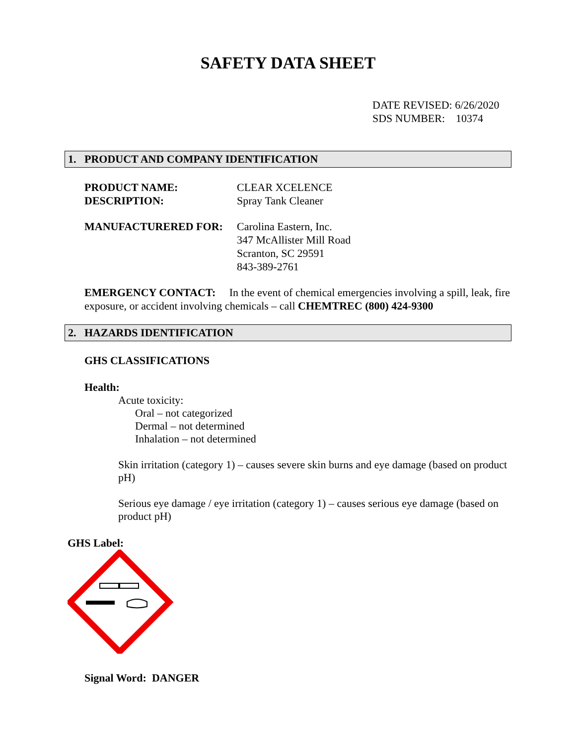SAFETY DATA SHEET
DATE REVISED: 6/26/2020
SDS NUMBER: 10374
1. PRODUCT AND COMPANY IDENTIFICATION
PRODUCT NAME:
CLEAR XCELENCE
DESCRIPTION:
Spray Tank Cleaner
MANUFACTURERED FOR:
Carolina Eastern, Inc.
347 McAllister Mill Road
Scranton, SC 29591
843-389-2761
EMERGENCY CONTACT: In the event of chemical emergencies involving a spill, leak, fire exposure, or accident involving chemicals – call CHEMTREC (800) 424-9300
2. HAZARDS IDENTIFICATION
GHS CLASSIFICATIONS
Health:
Acute toxicity:
Oral – not categorized
Dermal – not determined
Inhalation – not determined
Skin irritation (category 1) – causes severe skin burns and eye damage (based on product pH)
Serious eye damage / eye irritation (category 1) – causes serious eye damage (based on product pH)
GHS Label:
Signal Word: DANGER